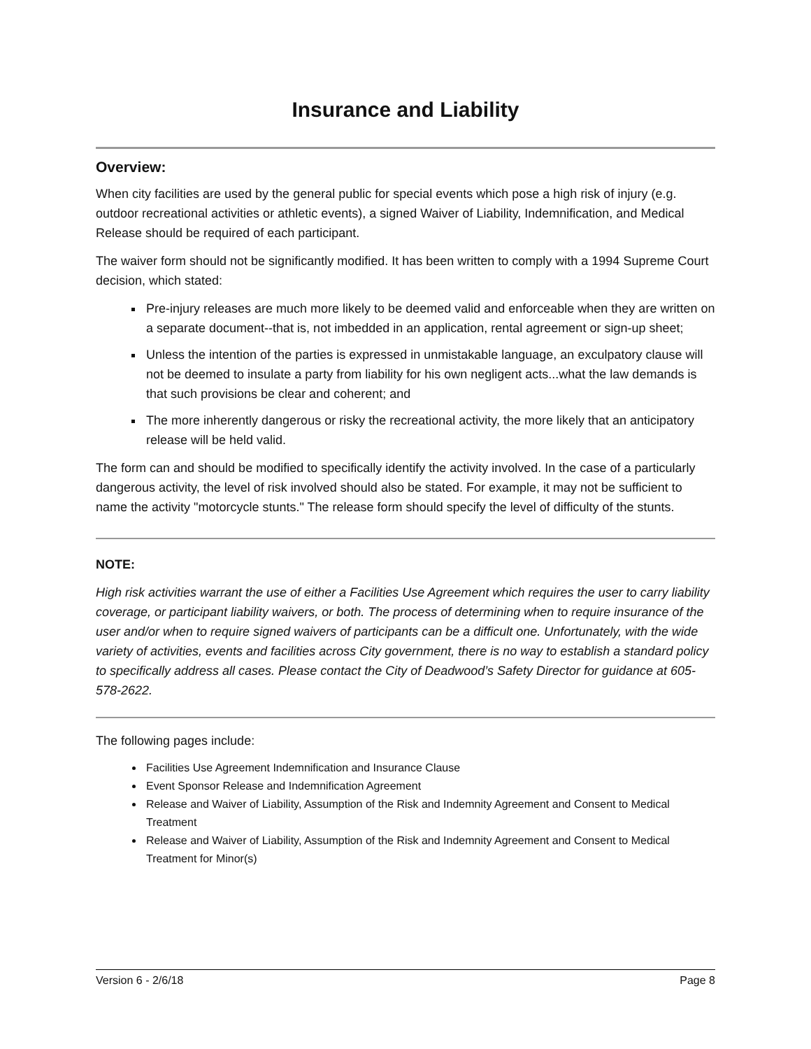Insurance and Liability
Overview:
When city facilities are used by the general public for special events which pose a high risk of injury (e.g. outdoor recreational activities or athletic events), a signed Waiver of Liability, Indemnification, and Medical Release should be required of each participant.
The waiver form should not be significantly modified. It has been written to comply with a 1994 Supreme Court decision, which stated:
Pre-injury releases are much more likely to be deemed valid and enforceable when they are written on a separate document--that is, not imbedded in an application, rental agreement or sign-up sheet;
Unless the intention of the parties is expressed in unmistakable language, an exculpatory clause will not be deemed to insulate a party from liability for his own negligent acts...what the law demands is that such provisions be clear and coherent; and
The more inherently dangerous or risky the recreational activity, the more likely that an anticipatory release will be held valid.
The form can and should be modified to specifically identify the activity involved. In the case of a particularly dangerous activity, the level of risk involved should also be stated. For example, it may not be sufficient to name the activity "motorcycle stunts." The release form should specify the level of difficulty of the stunts.
NOTE:
High risk activities warrant the use of either a Facilities Use Agreement which requires the user to carry liability coverage, or participant liability waivers, or both. The process of determining when to require insurance of the user and/or when to require signed waivers of participants can be a difficult one. Unfortunately, with the wide variety of activities, events and facilities across City government, there is no way to establish a standard policy to specifically address all cases. Please contact the City of Deadwood’s Safety Director for guidance at 605-578-2622.
The following pages include:
Facilities Use Agreement Indemnification and Insurance Clause
Event Sponsor Release and Indemnification Agreement
Release and Waiver of Liability, Assumption of the Risk and Indemnity Agreement and Consent to Medical Treatment
Release and Waiver of Liability, Assumption of the Risk and Indemnity Agreement and Consent to Medical Treatment for Minor(s)
Version 6 - 2/6/18 Page 8